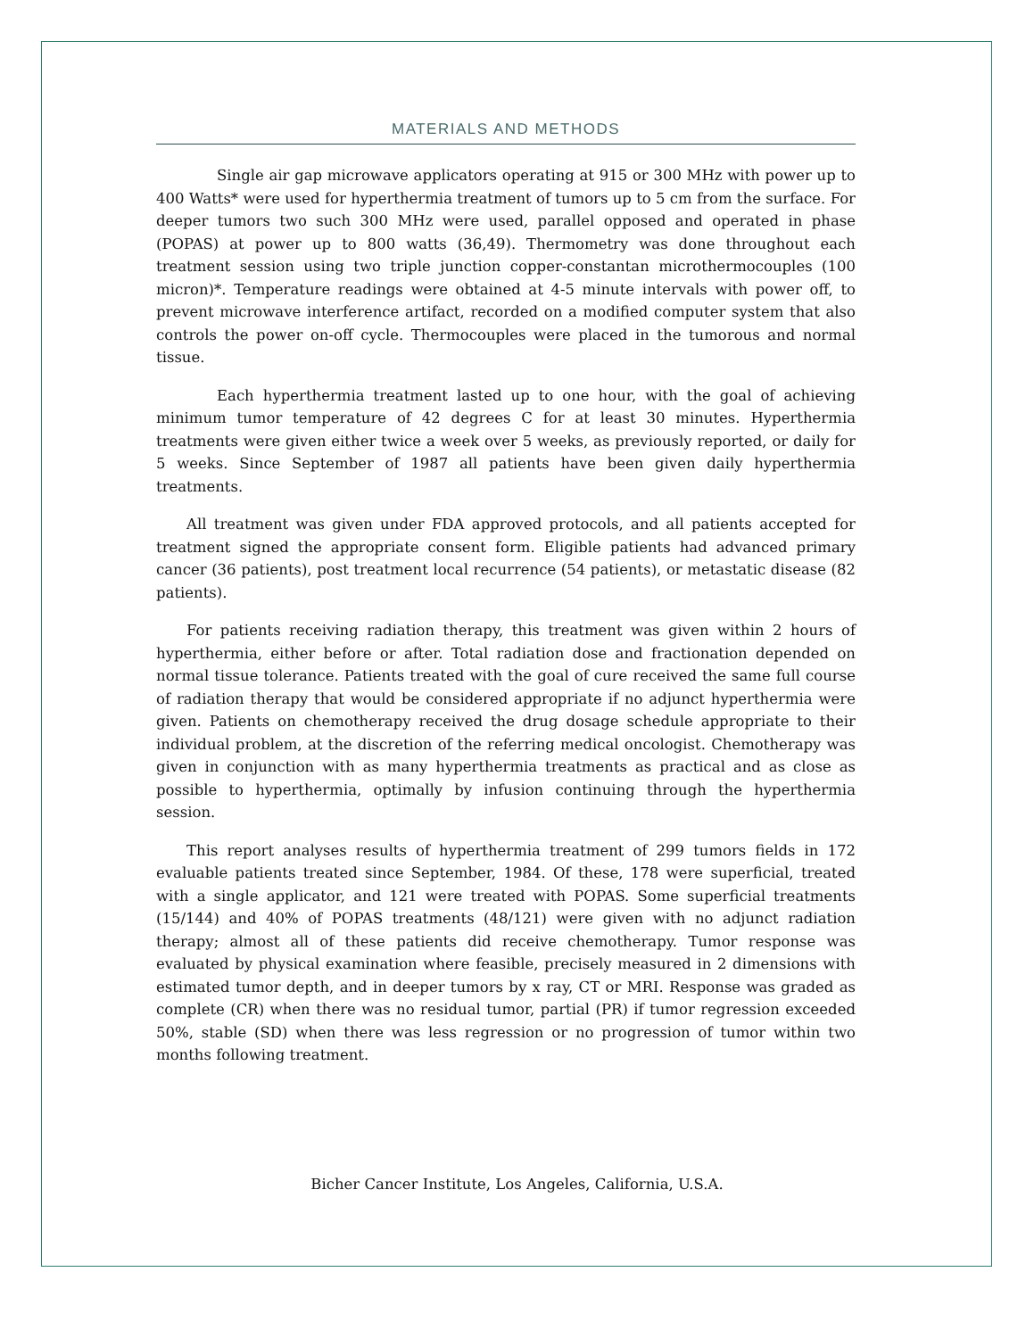MATERIALS AND METHODS
Single air gap microwave applicators operating at 915 or 300 MHz with power up to 400 Watts* were used for hyperthermia treatment of tumors up to 5 cm from the surface. For deeper tumors two such 300 MHz were used, parallel opposed and operated in phase (POPAS) at power up to 800 watts (36,49). Thermometry was done throughout each treatment session using two triple junction copper-constantan microthermocouples (100 micron)*. Temperature readings were obtained at 4-5 minute intervals with power off, to prevent microwave interference artifact, recorded on a modified computer system that also controls the power on-off cycle. Thermocouples were placed in the tumorous and normal tissue.
Each hyperthermia treatment lasted up to one hour, with the goal of achieving minimum tumor temperature of 42 degrees C for at least 30 minutes. Hyperthermia treatments were given either twice a week over 5 weeks, as previously reported, or daily for 5 weeks. Since September of 1987 all patients have been given daily hyperthermia treatments.
All treatment was given under FDA approved protocols, and all patients accepted for treatment signed the appropriate consent form. Eligible patients had advanced primary cancer (36 patients), post treatment local recurrence (54 patients), or metastatic disease (82 patients).
For patients receiving radiation therapy, this treatment was given within 2 hours of hyperthermia, either before or after. Total radiation dose and fractionation depended on normal tissue tolerance. Patients treated with the goal of cure received the same full course of radiation therapy that would be considered appropriate if no adjunct hyperthermia were given. Patients on chemotherapy received the drug dosage schedule appropriate to their individual problem, at the discretion of the referring medical oncologist. Chemotherapy was given in conjunction with as many hyperthermia treatments as practical and as close as possible to hyperthermia, optimally by infusion continuing through the hyperthermia session.
This report analyses results of hyperthermia treatment of 299 tumors fields in 172 evaluable patients treated since September, 1984. Of these, 178 were superficial, treated with a single applicator, and 121 were treated with POPAS. Some superficial treatments (15/144) and 40% of POPAS treatments (48/121) were given with no adjunct radiation therapy; almost all of these patients did receive chemotherapy. Tumor response was evaluated by physical examination where feasible, precisely measured in 2 dimensions with estimated tumor depth, and in deeper tumors by x ray, CT or MRI. Response was graded as complete (CR) when there was no residual tumor, partial (PR) if tumor regression exceeded 50%, stable (SD) when there was less regression or no progression of tumor within two months following treatment.
Bicher Cancer Institute, Los Angeles, California, U.S.A.